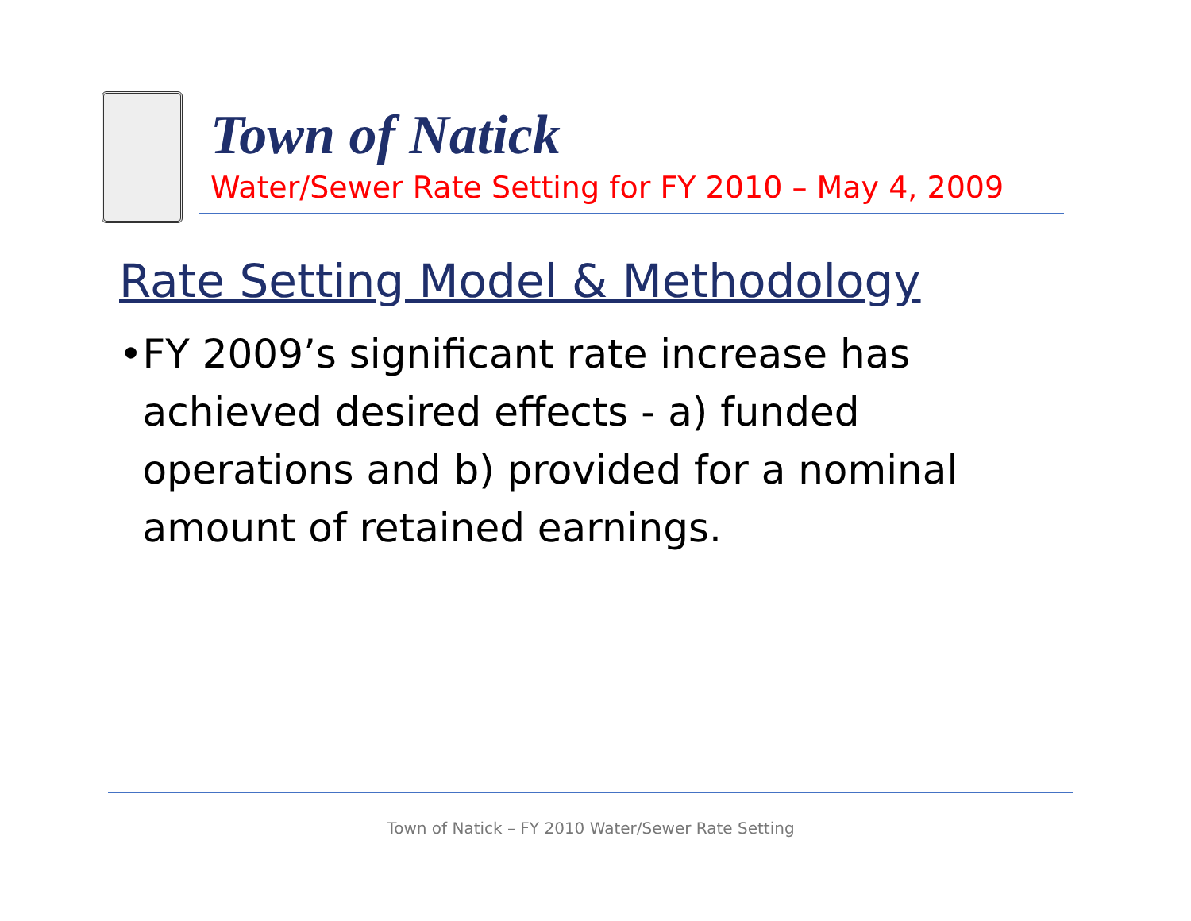Town of Natick
Water/Sewer Rate Setting for FY 2010 – May 4, 2009
Rate Setting Model & Methodology
• FY 2009’s significant rate increase has achieved desired effects - a) funded operations and b) provided for a nominal amount of retained earnings.
Town of Natick – FY 2010 Water/Sewer Rate Setting